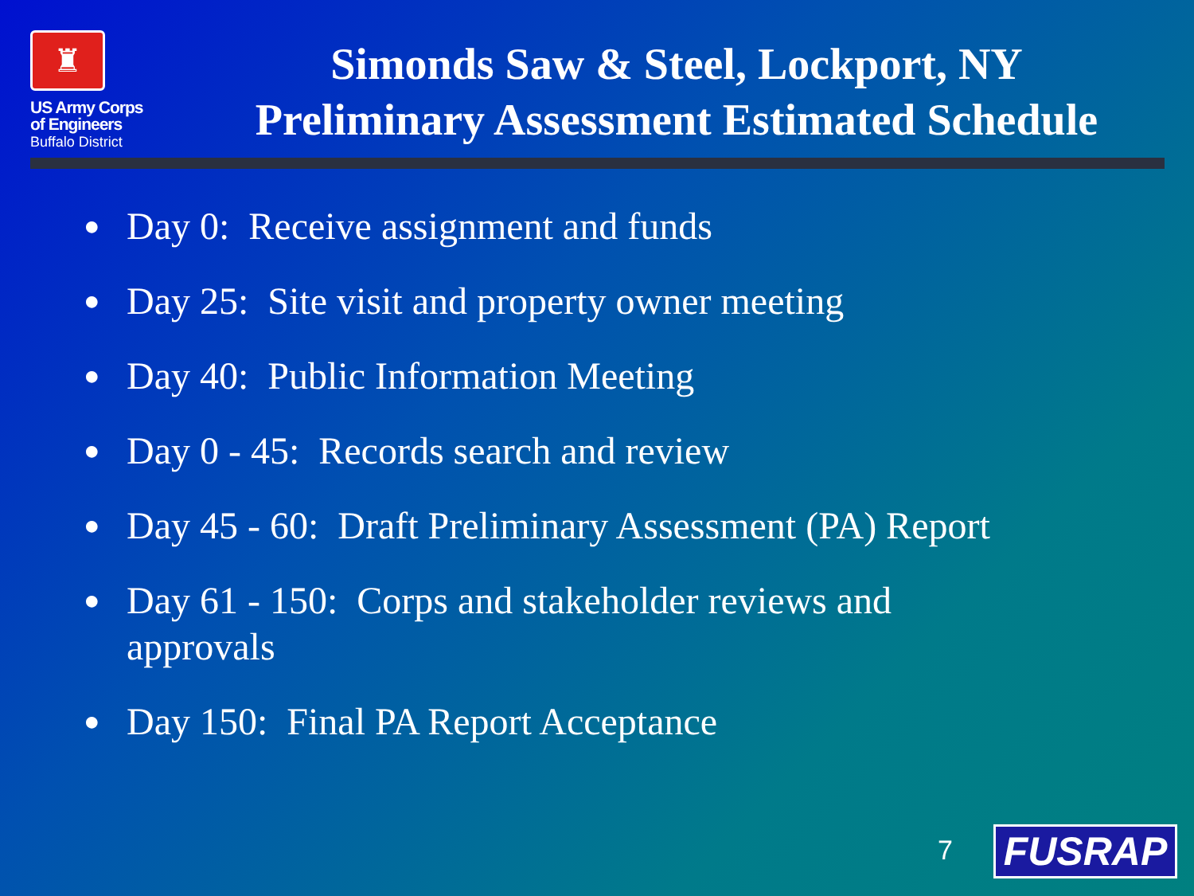♜
US Army Corps
of Engineers
Buffalo District
Simonds Saw & Steel, Lockport, NY
Preliminary Assessment Estimated Schedule
● Day 0: Receive assignment and funds
● Day 25: Site visit and property owner meeting
● Day 40: Public Information Meeting
● Day 0 - 45: Records search and review
● Day 45 - 60: Draft Preliminary Assessment (PA) Report
● Day 61 - 150: Corps and stakeholder reviews and approvals
● Day 150: Final PA Report Acceptance
7 FUSRAP